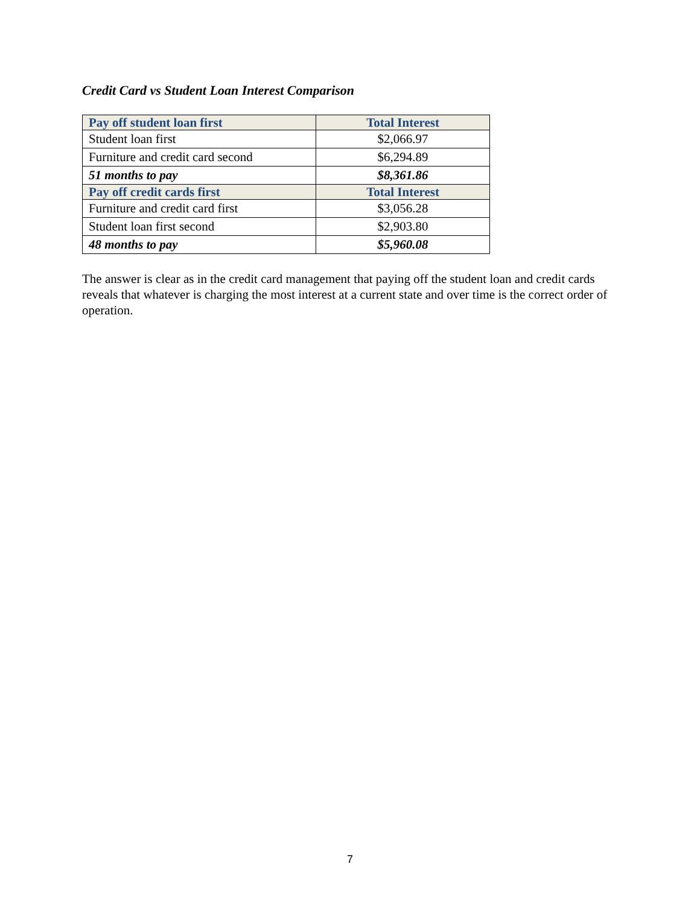Credit Card vs Student Loan Interest Comparison
| Pay off student loan first | Total Interest |
| --- | --- |
| Student loan first | $2,066.97 |
| Furniture and credit card second | $6,294.89 |
| 51 months to pay | $8,361.86 |
| Pay off credit cards first | Total Interest |
| Furniture and credit card first | $3,056.28 |
| Student loan first second | $2,903.80 |
| 48 months to pay | $5,960.08 |
The answer is clear as in the credit card management that paying off the student loan and credit cards reveals that whatever is charging the most interest at a current state and over time is the correct order of operation.
7